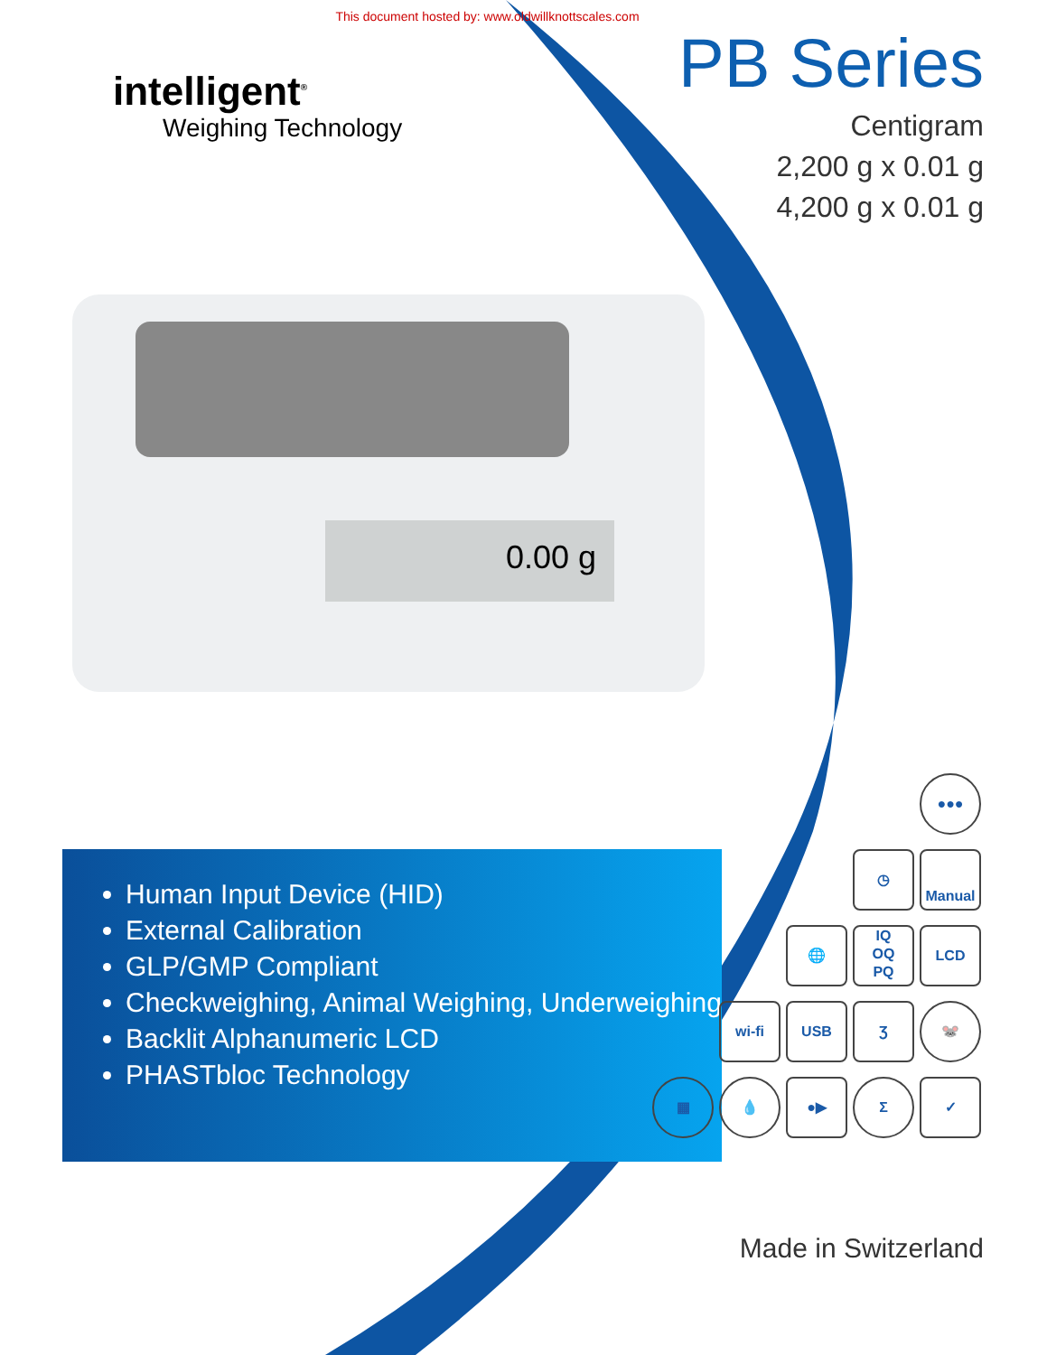This document hosted by: www.oldwillknottscales.com
intelligent<sup>®</sup>
Weighing Technology
PB Series
Centigram
2,200 g x 0.01 g
4,200 g x 0.01 g
0.00 g
Human Input Device (HID)
External Calibration
GLP/GMP Compliant
Checkweighing, Animal Weighing, Underweighing
Backlit Alphanumeric LCD
PHASTbloc Technology
●●●
◷
Manual
🌐 IQ
OQ
PQ LCD
wi-fi USB Ʒ 🐭
▦ 💧 ●▶ Σ ✓
Made in Switzerland